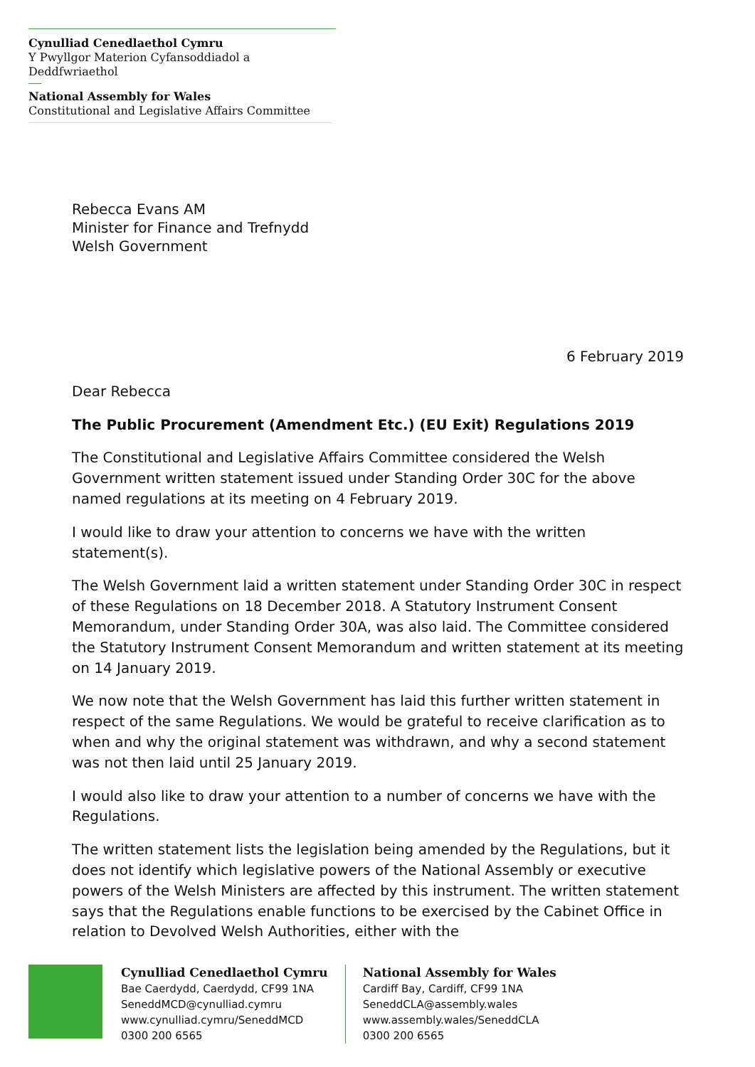Cynulliad Cenedlaethol Cymru
Y Pwyllgor Materion Cyfansoddiadol a Deddfwriaethol
National Assembly for Wales
Constitutional and Legislative Affairs Committee
Rebecca Evans AM
Minister for Finance and Trefnydd
Welsh Government
6 February 2019
Dear Rebecca
The Public Procurement (Amendment Etc.) (EU Exit) Regulations 2019
The Constitutional and Legislative Affairs Committee considered the Welsh Government written statement issued under Standing Order 30C for the above named regulations at its meeting on 4 February 2019.
I would like to draw your attention to concerns we have with the written statement(s).
The Welsh Government laid a written statement under Standing Order 30C in respect of these Regulations on 18 December 2018. A Statutory Instrument Consent Memorandum, under Standing Order 30A, was also laid. The Committee considered the Statutory Instrument Consent Memorandum and written statement at its meeting on 14 January 2019.
We now note that the Welsh Government has laid this further written statement in respect of the same Regulations. We would be grateful to receive clarification as to when and why the original statement was withdrawn, and why a second statement was not then laid until 25 January 2019.
I would also like to draw your attention to a number of concerns we have with the Regulations.
The written statement lists the legislation being amended by the Regulations, but it does not identify which legislative powers of the National Assembly or executive powers of the Welsh Ministers are affected by this instrument. The written statement says that the Regulations enable functions to be exercised by the Cabinet Office in relation to Devolved Welsh Authorities, either with the
Cynulliad Cenedlaethol Cymru
Bae Caerdydd, Caerdydd, CF99 1NA
SeneddMCD@cynulliad.cymru
www.cynulliad.cymru/SeneddMCD
0300 200 6565
National Assembly for Wales
Cardiff Bay, Cardiff, CF99 1NA
SeneddCLA@assembly.wales
www.assembly.wales/SeneddCLA
0300 200 6565